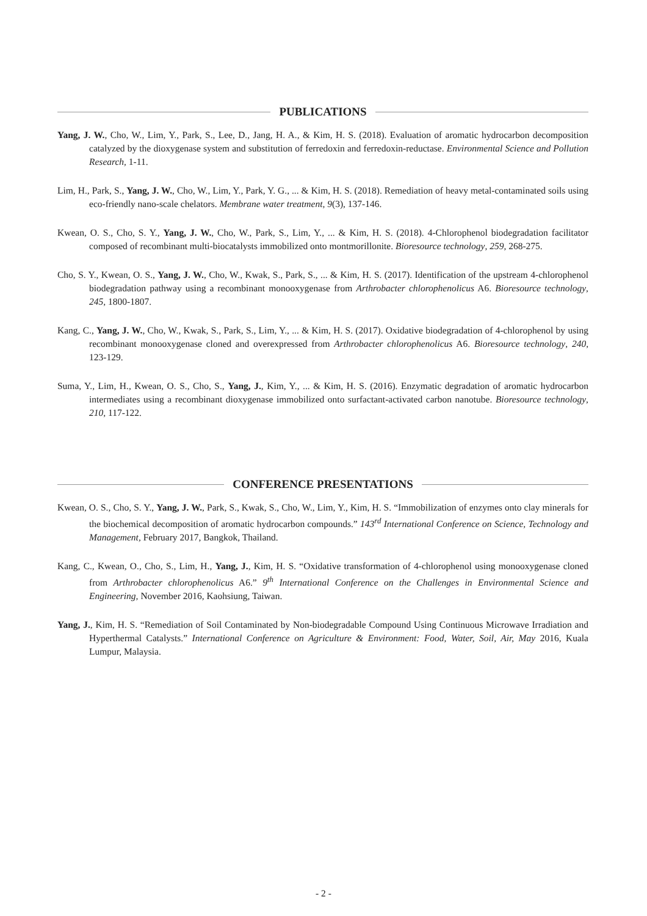PUBLICATIONS
Yang, J. W., Cho, W., Lim, Y., Park, S., Lee, D., Jang, H. A., & Kim, H. S. (2018). Evaluation of aromatic hydrocarbon decomposition catalyzed by the dioxygenase system and substitution of ferredoxin and ferredoxin-reductase. Environmental Science and Pollution Research, 1-11.
Lim, H., Park, S., Yang, J. W., Cho, W., Lim, Y., Park, Y. G., ... & Kim, H. S. (2018). Remediation of heavy metal-contaminated soils using eco-friendly nano-scale chelators. Membrane water treatment, 9(3), 137-146.
Kwean, O. S., Cho, S. Y., Yang, J. W., Cho, W., Park, S., Lim, Y., ... & Kim, H. S. (2018). 4-Chlorophenol biodegradation facilitator composed of recombinant multi-biocatalysts immobilized onto montmorillonite. Bioresource technology, 259, 268-275.
Cho, S. Y., Kwean, O. S., Yang, J. W., Cho, W., Kwak, S., Park, S., ... & Kim, H. S. (2017). Identification of the upstream 4-chlorophenol biodegradation pathway using a recombinant monooxygenase from Arthrobacter chlorophenolicus A6. Bioresource technology, 245, 1800-1807.
Kang, C., Yang, J. W., Cho, W., Kwak, S., Park, S., Lim, Y., ... & Kim, H. S. (2017). Oxidative biodegradation of 4-chlorophenol by using recombinant monooxygenase cloned and overexpressed from Arthrobacter chlorophenolicus A6. Bioresource technology, 240, 123-129.
Suma, Y., Lim, H., Kwean, O. S., Cho, S., Yang, J., Kim, Y., ... & Kim, H. S. (2016). Enzymatic degradation of aromatic hydrocarbon intermediates using a recombinant dioxygenase immobilized onto surfactant-activated carbon nanotube. Bioresource technology, 210, 117-122.
CONFERENCE PRESENTATIONS
Kwean, O. S., Cho, S. Y., Yang, J. W., Park, S., Kwak, S., Cho, W., Lim, Y., Kim, H. S. “Immobilization of enzymes onto clay minerals for the biochemical decomposition of aromatic hydrocarbon compounds.” 143<sup>rd</sup> International Conference on Science, Technology and Management, February 2017, Bangkok, Thailand.
Kang, C., Kwean, O., Cho, S., Lim, H., Yang, J., Kim, H. S. “Oxidative transformation of 4-chlorophenol using monooxygenase cloned from Arthrobacter chlorophenolicus A6.” 9<sup>th</sup> International Conference on the Challenges in Environmental Science and Engineering, November 2016, Kaohsiung, Taiwan.
Yang, J., Kim, H. S. “Remediation of Soil Contaminated by Non-biodegradable Compound Using Continuous Microwave Irradiation and Hyperthermal Catalysts.” International Conference on Agriculture & Environment: Food, Water, Soil, Air, May 2016, Kuala Lumpur, Malaysia.
- 2 -